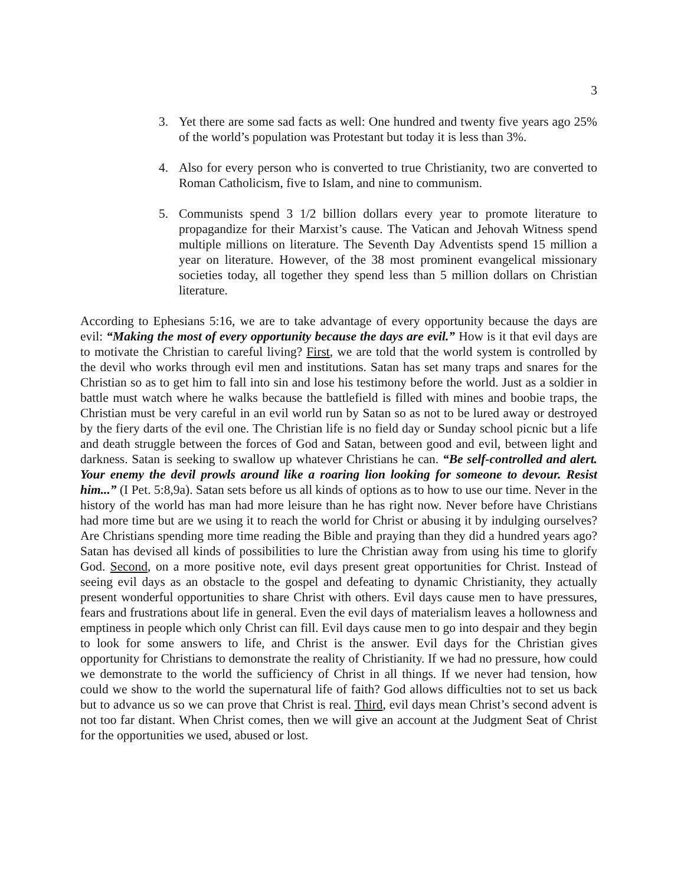3
3. Yet there are some sad facts as well: One hundred and twenty five years ago 25% of the world’s population was Protestant but today it is less than 3%.
4. Also for every person who is converted to true Christianity, two are converted to Roman Catholicism, five to Islam, and nine to communism.
5. Communists spend 3 1/2 billion dollars every year to promote literature to propagandize for their Marxist’s cause. The Vatican and Jehovah Witness spend multiple millions on literature. The Seventh Day Adventists spend 15 million a year on literature. However, of the 38 most prominent evangelical missionary societies today, all together they spend less than 5 million dollars on Christian literature.
According to Ephesians 5:16, we are to take advantage of every opportunity because the days are evil: “Making the most of every opportunity because the days are evil.” How is it that evil days are to motivate the Christian to careful living? First, we are told that the world system is controlled by the devil who works through evil men and institutions. Satan has set many traps and snares for the Christian so as to get him to fall into sin and lose his testimony before the world. Just as a soldier in battle must watch where he walks because the battlefield is filled with mines and boobie traps, the Christian must be very careful in an evil world run by Satan so as not to be lured away or destroyed by the fiery darts of the evil one. The Christian life is no field day or Sunday school picnic but a life and death struggle between the forces of God and Satan, between good and evil, between light and darkness. Satan is seeking to swallow up whatever Christians he can. “Be self-controlled and alert. Your enemy the devil prowls around like a roaring lion looking for someone to devour. Resist him...” (I Pet. 5:8,9a). Satan sets before us all kinds of options as to how to use our time. Never in the history of the world has man had more leisure than he has right now. Never before have Christians had more time but are we using it to reach the world for Christ or abusing it by indulging ourselves? Are Christians spending more time reading the Bible and praying than they did a hundred years ago? Satan has devised all kinds of possibilities to lure the Christian away from using his time to glorify God. Second, on a more positive note, evil days present great opportunities for Christ. Instead of seeing evil days as an obstacle to the gospel and defeating to dynamic Christianity, they actually present wonderful opportunities to share Christ with others. Evil days cause men to have pressures, fears and frustrations about life in general. Even the evil days of materialism leaves a hollowness and emptiness in people which only Christ can fill. Evil days cause men to go into despair and they begin to look for some answers to life, and Christ is the answer. Evil days for the Christian gives opportunity for Christians to demonstrate the reality of Christianity. If we had no pressure, how could we demonstrate to the world the sufficiency of Christ in all things. If we never had tension, how could we show to the world the supernatural life of faith? God allows difficulties not to set us back but to advance us so we can prove that Christ is real. Third, evil days mean Christ’s second advent is not too far distant. When Christ comes, then we will give an account at the Judgment Seat of Christ for the opportunities we used, abused or lost.